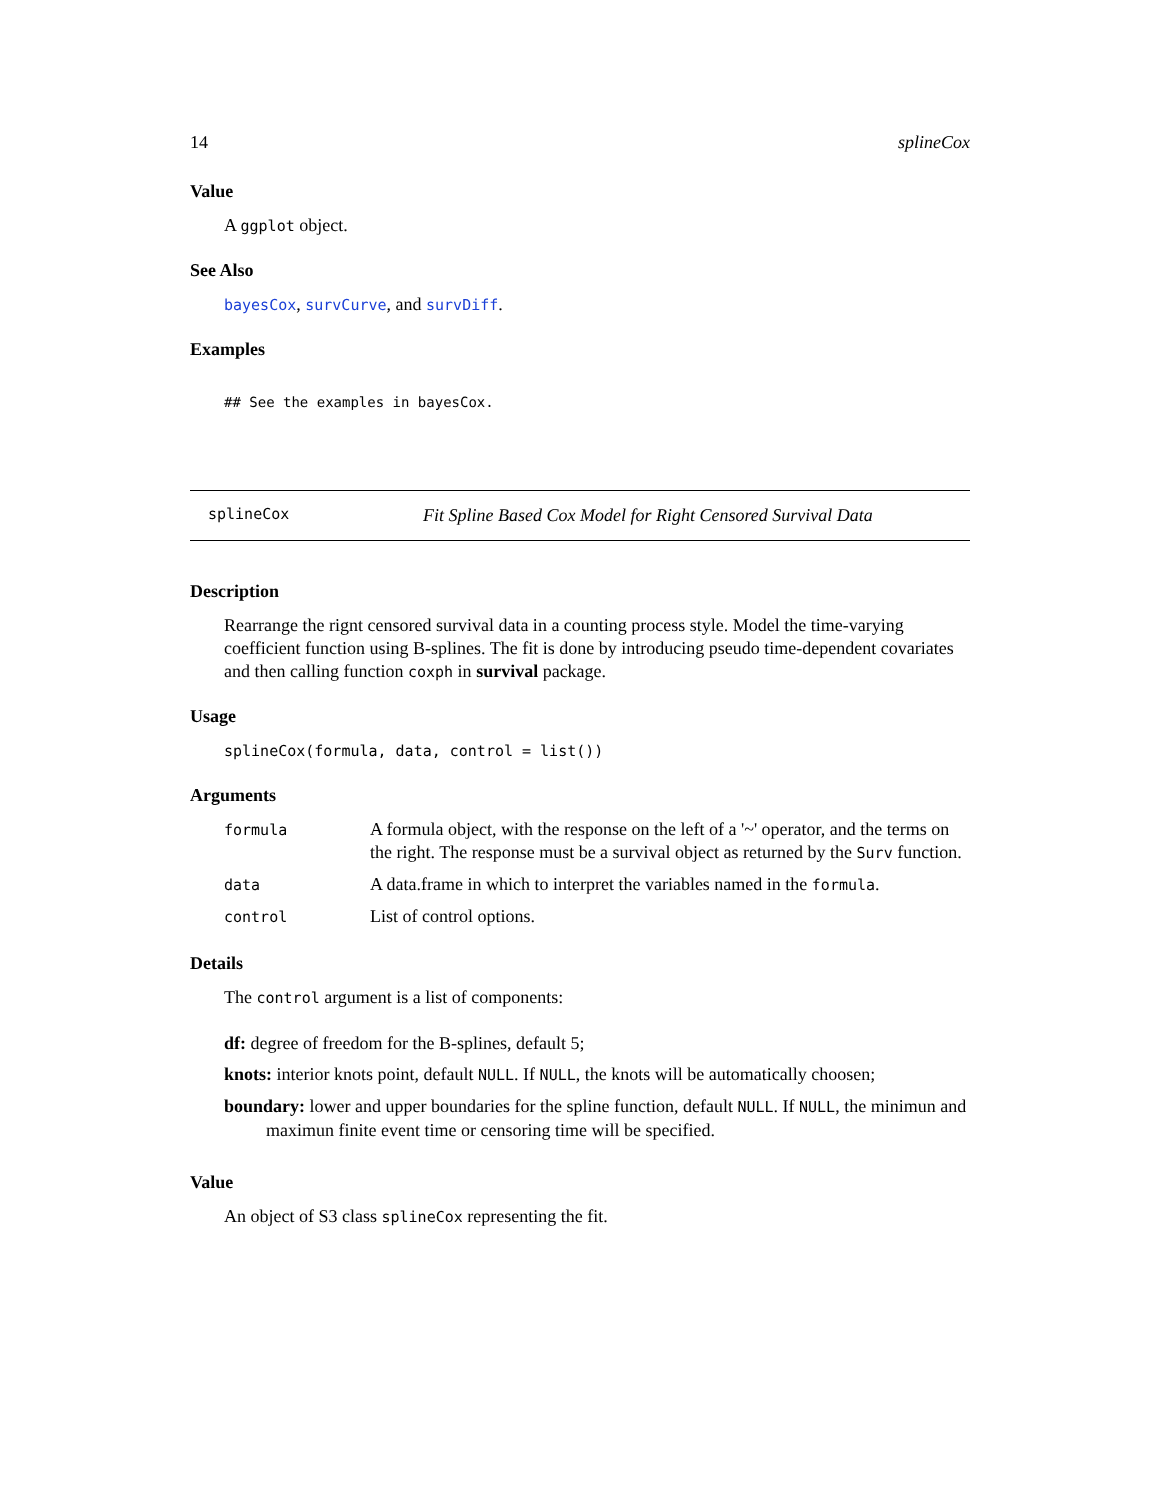14 splineCox
Value
A ggplot object.
See Also
bayesCox, survCurve, and survDiff.
Examples
## See the examples in bayesCox.
splineCox Fit Spline Based Cox Model for Right Censored Survival Data
Description
Rearrange the rignt censored survival data in a counting process style. Model the time-varying coefficient function using B-splines. The fit is done by introducing pseudo time-dependent covariates and then calling function coxph in survival package.
Usage
splineCox(formula, data, control = list())
Arguments
| formula | A formula object, with the response on the left of a '~' operator, and the terms on the right. The response must be a survival object as returned by the Surv function. |
| data | A data.frame in which to interpret the variables named in the formula . |
| control | List of control options. |
Details
The control argument is a list of components:
df: degree of freedom for the B-splines, default 5;
knots: interior knots point, default NULL. If NULL, the knots will be automatically choosen;
boundary: lower and upper boundaries for the spline function, default NULL. If NULL, the minimun and maximun finite event time or censoring time will be specified.
Value
An object of S3 class splineCox representing the fit.